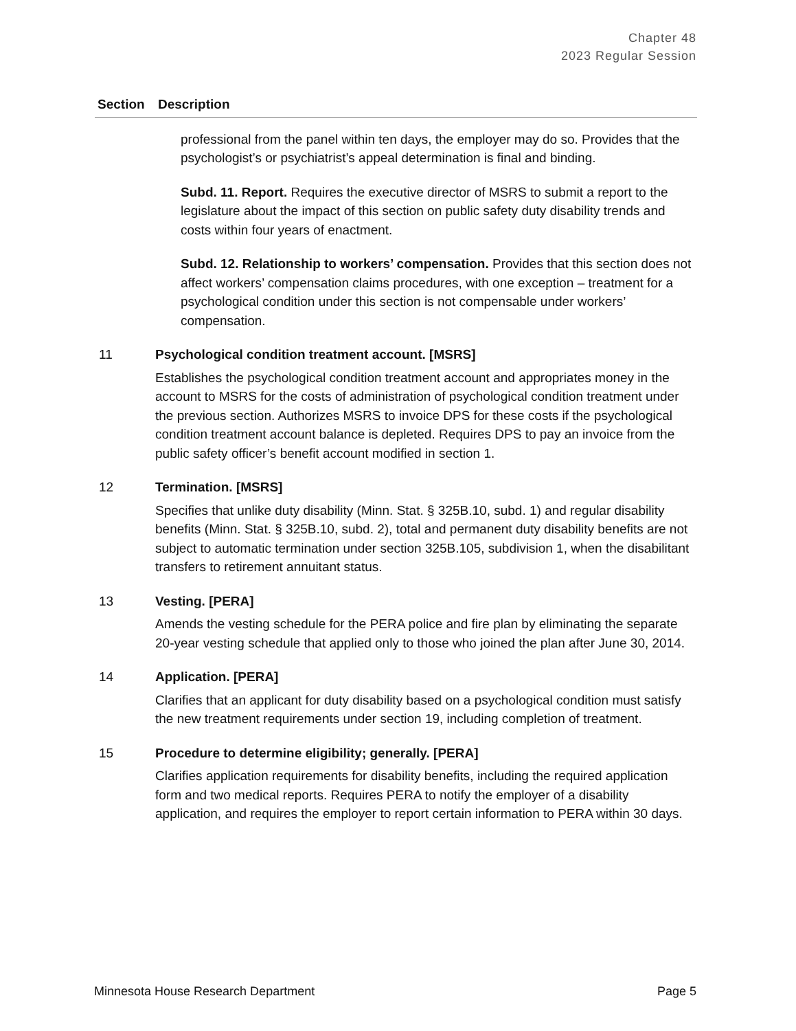Chapter 48
2023 Regular Session
| Section | Description |
| --- | --- |
| | professional from the panel within ten days, the employer may do so. Provides that the psychologist’s or psychiatrist’s appeal determination is final and binding. Subd. 11. Report. Requires the executive director of MSRS to submit a report to the legislature about the impact of this section on public safety duty disability trends and costs within four years of enactment. Subd. 12. Relationship to workers’ compensation. Provides that this section does not affect workers’ compensation claims procedures, with one exception – treatment for a psychological condition under this section is not compensable under workers’ compensation. |
| 11 | Psychological condition treatment account. [MSRS] Establishes the psychological condition treatment account and appropriates money in the account to MSRS for the costs of administration of psychological condition treatment under the previous section. Authorizes MSRS to invoice DPS for these costs if the psychological condition treatment account balance is depleted. Requires DPS to pay an invoice from the public safety officer’s benefit account modified in section 1. |
| 12 | Termination. [MSRS] Specifies that unlike duty disability (Minn. Stat. § 325B.10, subd. 1) and regular disability benefits (Minn. Stat. § 325B.10, subd. 2), total and permanent duty disability benefits are not subject to automatic termination under section 325B.105, subdivision 1, when the disabilitant transfers to retirement annuitant status. |
| 13 | Vesting. [PERA] Amends the vesting schedule for the PERA police and fire plan by eliminating the separate 20-year vesting schedule that applied only to those who joined the plan after June 30, 2014. |
| 14 | Application. [PERA] Clarifies that an applicant for duty disability based on a psychological condition must satisfy the new treatment requirements under section 19, including completion of treatment. |
| 15 | Procedure to determine eligibility; generally. [PERA] Clarifies application requirements for disability benefits, including the required application form and two medical reports. Requires PERA to notify the employer of a disability application, and requires the employer to report certain information to PERA within 30 days. |
Minnesota House Research Department Page 5